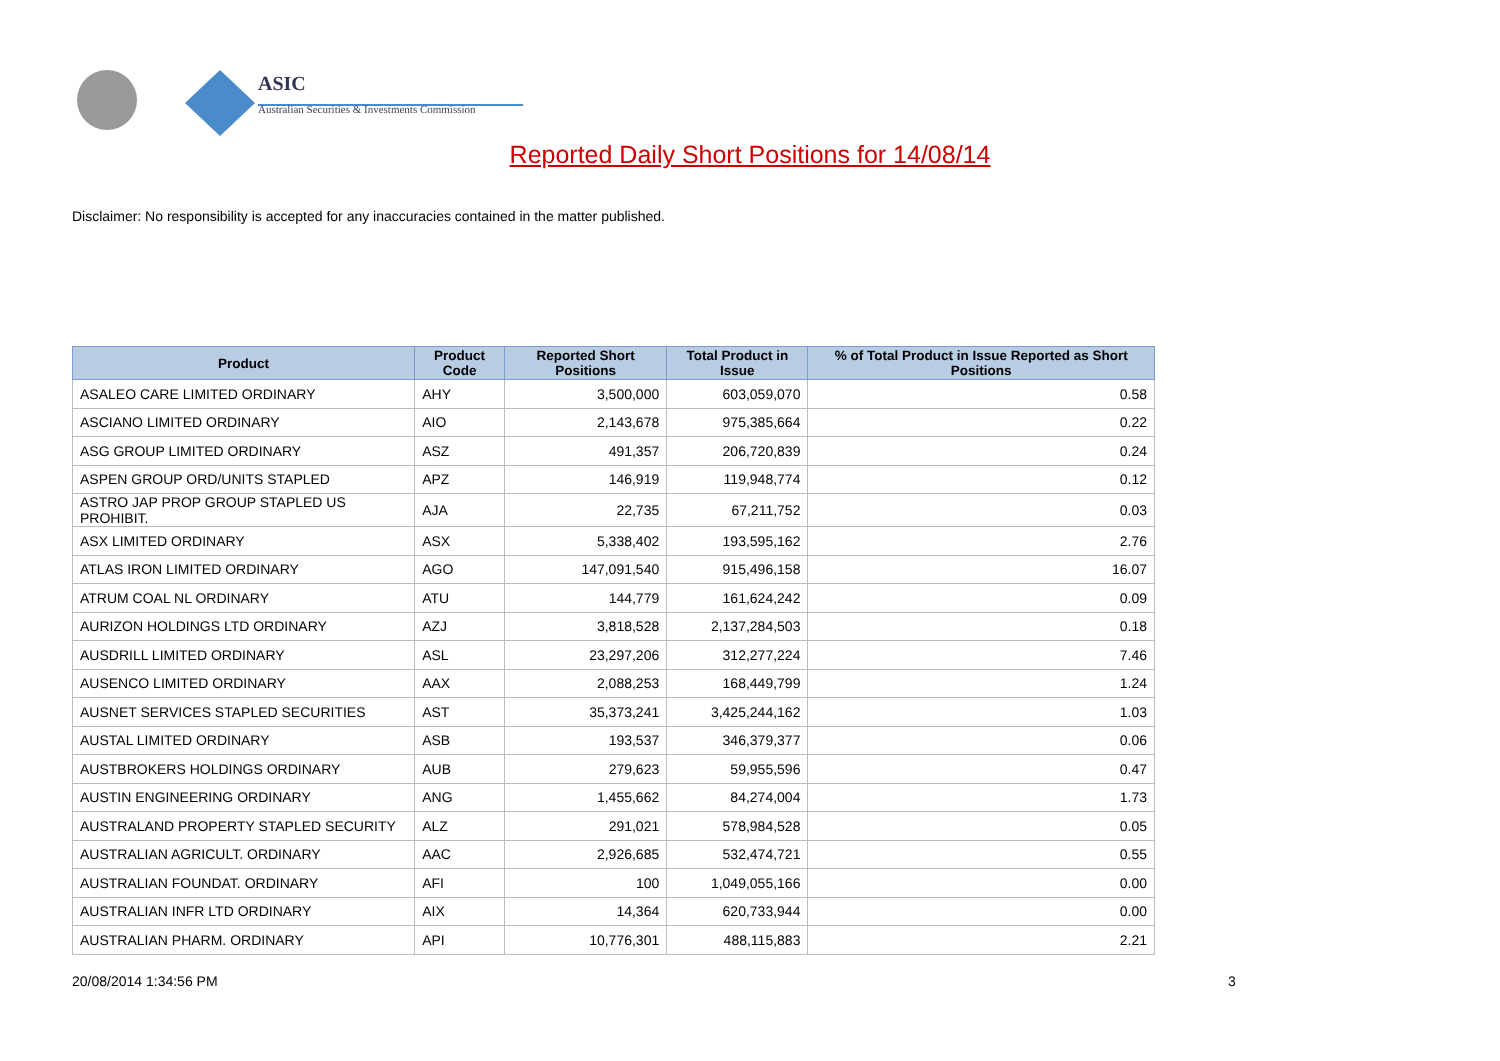ASIC
Australian Securities & Investments Commission
Reported Daily Short Positions for 14/08/14
Disclaimer: No responsibility is accepted for any inaccuracies contained in the matter published.
| Product | Product Code | Reported Short Positions | Total Product in Issue | % of Total Product in Issue Reported as Short Positions |
| --- | --- | --- | --- | --- |
| ASALEO CARE LIMITED ORDINARY | AHY | 3,500,000 | 603,059,070 | 0.58 |
| ASCIANO LIMITED ORDINARY | AIO | 2,143,678 | 975,385,664 | 0.22 |
| ASG GROUP LIMITED ORDINARY | ASZ | 491,357 | 206,720,839 | 0.24 |
| ASPEN GROUP ORD/UNITS STAPLED | APZ | 146,919 | 119,948,774 | 0.12 |
| ASTRO JAP PROP GROUP STAPLED US PROHIBIT. | AJA | 22,735 | 67,211,752 | 0.03 |
| ASX LIMITED ORDINARY | ASX | 5,338,402 | 193,595,162 | 2.76 |
| ATLAS IRON LIMITED ORDINARY | AGO | 147,091,540 | 915,496,158 | 16.07 |
| ATRUM COAL NL ORDINARY | ATU | 144,779 | 161,624,242 | 0.09 |
| AURIZON HOLDINGS LTD ORDINARY | AZJ | 3,818,528 | 2,137,284,503 | 0.18 |
| AUSDRILL LIMITED ORDINARY | ASL | 23,297,206 | 312,277,224 | 7.46 |
| AUSENCO LIMITED ORDINARY | AAX | 2,088,253 | 168,449,799 | 1.24 |
| AUSNET SERVICES STAPLED SECURITIES | AST | 35,373,241 | 3,425,244,162 | 1.03 |
| AUSTAL LIMITED ORDINARY | ASB | 193,537 | 346,379,377 | 0.06 |
| AUSTBROKERS HOLDINGS ORDINARY | AUB | 279,623 | 59,955,596 | 0.47 |
| AUSTIN ENGINEERING ORDINARY | ANG | 1,455,662 | 84,274,004 | 1.73 |
| AUSTRALAND PROPERTY STAPLED SECURITY | ALZ | 291,021 | 578,984,528 | 0.05 |
| AUSTRALIAN AGRICULT. ORDINARY | AAC | 2,926,685 | 532,474,721 | 0.55 |
| AUSTRALIAN FOUNDAT. ORDINARY | AFI | 100 | 1,049,055,166 | 0.00 |
| AUSTRALIAN INFR LTD ORDINARY | AIX | 14,364 | 620,733,944 | 0.00 |
| AUSTRALIAN PHARM. ORDINARY | API | 10,776,301 | 488,115,883 | 2.21 |
20/08/2014 1:34:56 PM 3